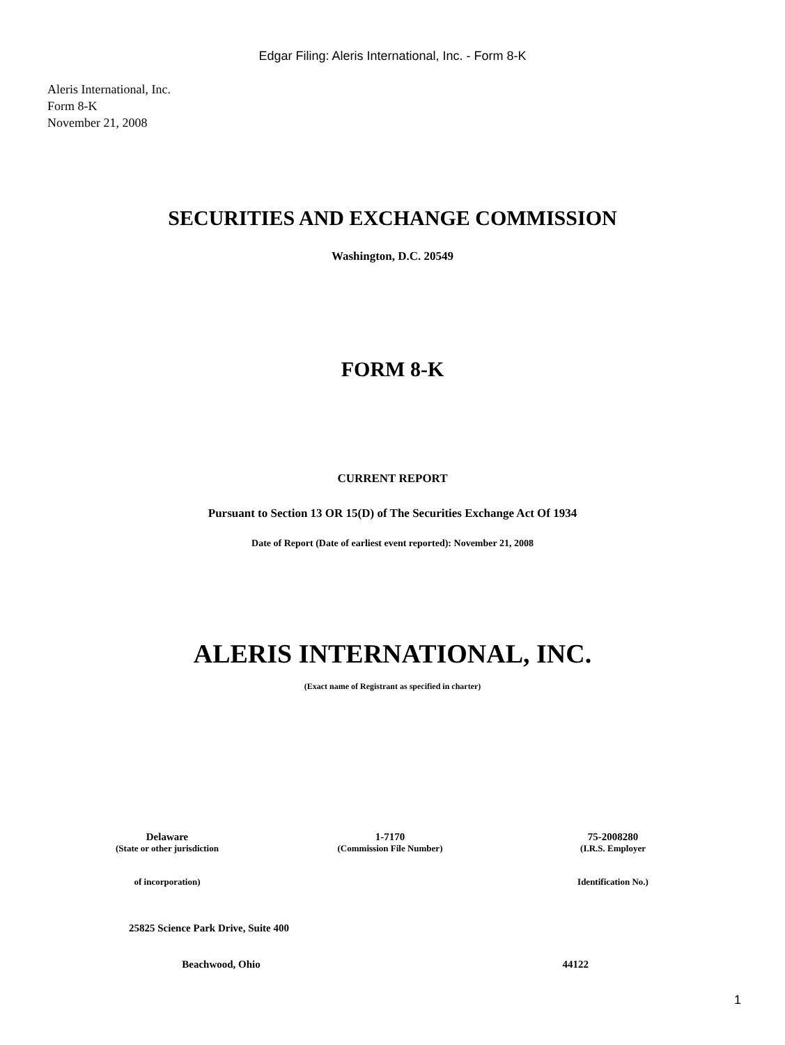Edgar Filing: Aleris International, Inc. - Form 8-K
Aleris International, Inc.
Form 8-K
November 21, 2008
SECURITIES AND EXCHANGE COMMISSION
Washington, D.C. 20549
FORM 8-K
CURRENT REPORT
Pursuant to Section 13 OR 15(D) of The Securities Exchange Act Of 1934
Date of Report (Date of earliest event reported): November 21, 2008
ALERIS INTERNATIONAL, INC.
(Exact name of Registrant as specified in charter)
| Delaware | 1-7170 | 75-2008280 |
| (State or other jurisdiction | (Commission File Number) | (I.R.S. Employer |
| of incorporation) | | Identification No.) |
| 25825 Science Park Drive, Suite 400 | |
| Beachwood, Ohio | 44122 |
1